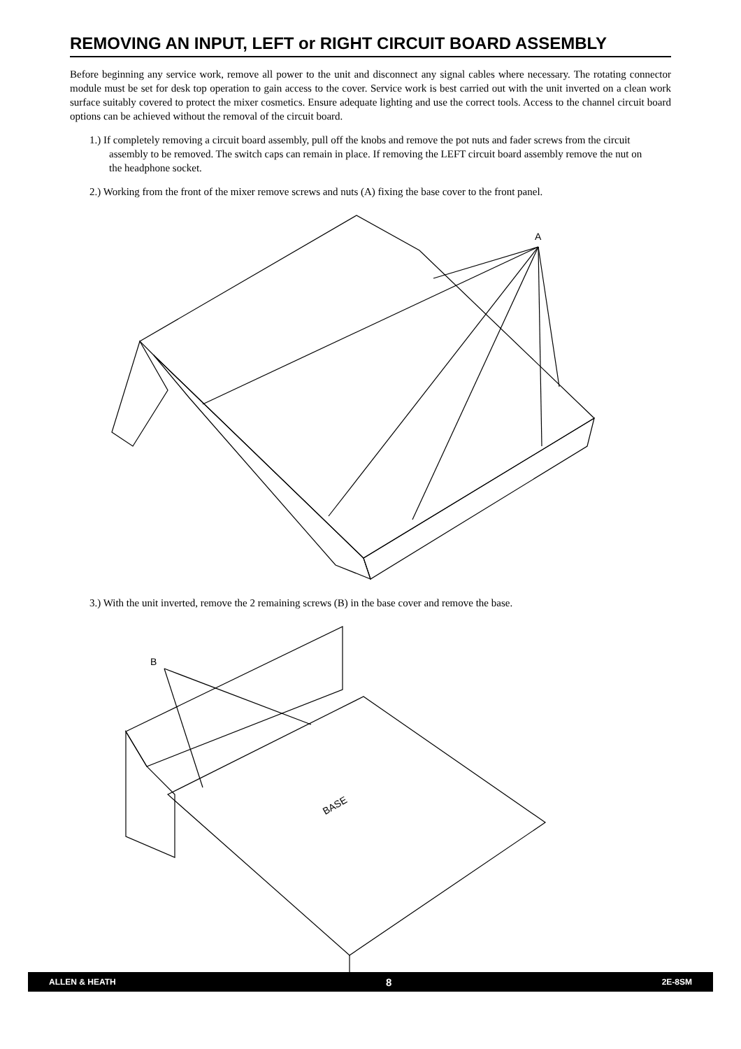REMOVING AN INPUT, LEFT or RIGHT CIRCUIT BOARD ASSEMBLY
Before beginning any service work, remove all power to the unit and disconnect any signal cables where necessary. The rotating connector module must be set for desk top operation to gain access to the cover. Service work is best carried out with the unit inverted on a clean work surface suitably covered to protect the mixer cosmetics. Ensure adequate lighting and use the correct tools. Access to the channel circuit board options can be achieved without the removal of the circuit board.
1.) If completely removing a circuit board assembly, pull off the knobs and remove the pot nuts and fader screws from the circuit assembly to be removed. The switch caps can remain in place. If removing the LEFT circuit board assembly remove the nut on the headphone socket.
2.) Working from the front of the mixer remove screws and nuts (A) fixing the base cover to the front panel.
A
3.) With the unit inverted, remove the 2 remaining screws (B) in the base cover and remove the base.
B
BASE
ALLEN & HEATH 8 2E-8SM